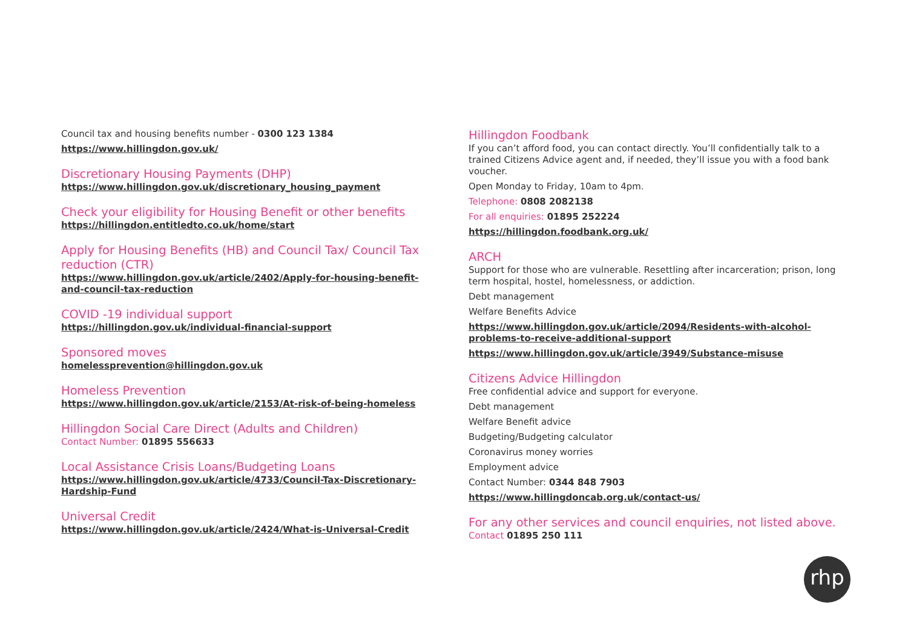Council tax and housing benefits number - 0300 123 1384
https://www.hillingdon.gov.uk/
Discretionary Housing Payments (DHP)
https://www.hillingdon.gov.uk/discretionary_housing_payment
Check your eligibility for Housing Benefit or other benefits
https://hillingdon.entitledto.co.uk/home/start
Apply for Housing Benefits (HB) and Council Tax/ Council Tax reduction (CTR)
https://www.hillingdon.gov.uk/article/2402/Apply-for-housing-benefit-and-council-tax-reduction
COVID -19 individual support
https://hillingdon.gov.uk/individual-financial-support
Sponsored moves
homelessprevention@hillingdon.gov.uk
Homeless Prevention
https://www.hillingdon.gov.uk/article/2153/At-risk-of-being-homeless
Hillingdon Social Care Direct (Adults and Children)
Contact Number: 01895 556633
Local Assistance Crisis Loans/Budgeting Loans
https://www.hillingdon.gov.uk/article/4733/Council-Tax-Discretionary-Hardship-Fund
Universal Credit
https://www.hillingdon.gov.uk/article/2424/What-is-Universal-Credit
Hillingdon Foodbank
If you can’t afford food, you can contact directly. You’ll confidentially talk to a trained Citizens Advice agent and, if needed, they’ll issue you with a food bank voucher.
Open Monday to Friday, 10am to 4pm.
Telephone: 0808 2082138
For all enquiries: 01895 252224
https://hillingdon.foodbank.org.uk/
ARCH
Support for those who are vulnerable. Resettling after incarceration; prison, long term hospital, hostel, homelessness, or addiction.
Debt management
Welfare Benefits Advice
https://www.hillingdon.gov.uk/article/2094/Residents-with-alcohol-problems-to-receive-additional-support
https://www.hillingdon.gov.uk/article/3949/Substance-misuse
Citizens Advice Hillingdon
Free confidential advice and support for everyone.
Debt management
Welfare Benefit advice
Budgeting/Budgeting calculator
Coronavirus money worries
Employment advice
Contact Number: 0344 848 7903
https://www.hillingdoncab.org.uk/contact-us/
For any other services and council enquiries, not listed above.
Contact 01895 250 111
rhp